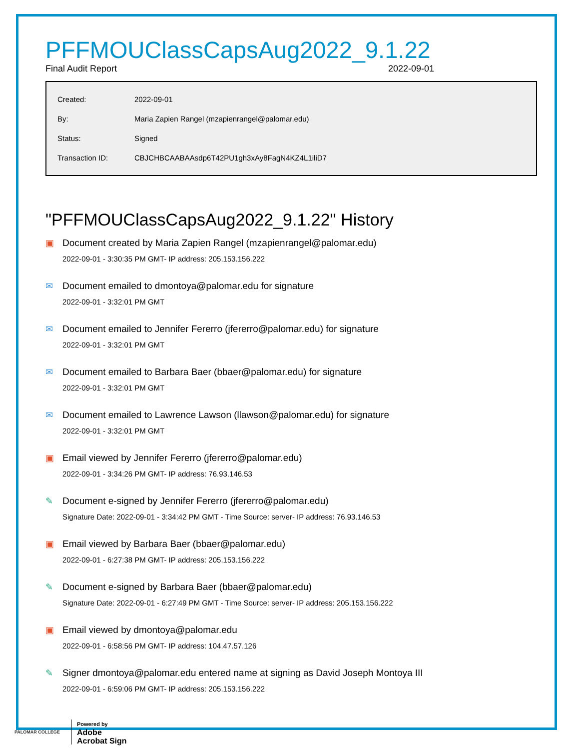PFFMOUClassCapsAug2022_9.1.22
Final Audit Report 2022-09-01
| Created: | 2022-09-01 |
| By: | Maria Zapien Rangel (mzapienrangel@palomar.edu) |
| Status: | Signed |
| Transaction ID: | CBJCHBCAABAAsdp6T42PU1gh3xAy8FagN4KZ4L1iliD7 |
"PFFMOUClassCapsAug2022_9.1.22" History
▣ Document created by Maria Zapien Rangel (mzapienrangel@palomar.edu)
2022-09-01 - 3:30:35 PM GMT- IP address: 205.153.156.222
✉ Document emailed to dmontoya@palomar.edu for signature
2022-09-01 - 3:32:01 PM GMT
✉ Document emailed to Jennifer Fererro (jfererro@palomar.edu) for signature
2022-09-01 - 3:32:01 PM GMT
✉ Document emailed to Barbara Baer (bbaer@palomar.edu) for signature
2022-09-01 - 3:32:01 PM GMT
✉ Document emailed to Lawrence Lawson (llawson@palomar.edu) for signature
2022-09-01 - 3:32:01 PM GMT
▣ Email viewed by Jennifer Fererro (jfererro@palomar.edu)
2022-09-01 - 3:34:26 PM GMT- IP address: 76.93.146.53
✎ Document e-signed by Jennifer Fererro (jfererro@palomar.edu)
Signature Date: 2022-09-01 - 3:34:42 PM GMT - Time Source: server- IP address: 76.93.146.53
▣ Email viewed by Barbara Baer (bbaer@palomar.edu)
2022-09-01 - 6:27:38 PM GMT- IP address: 205.153.156.222
✎ Document e-signed by Barbara Baer (bbaer@palomar.edu)
Signature Date: 2022-09-01 - 6:27:49 PM GMT - Time Source: server- IP address: 205.153.156.222
▣ Email viewed by dmontoya@palomar.edu
2022-09-01 - 6:58:56 PM GMT- IP address: 104.47.57.126
✎ Signer dmontoya@palomar.edu entered name at signing as David Joseph Montoya III
2022-09-01 - 6:59:06 PM GMT- IP address: 205.153.156.222
PALOMAR COLLEGE
Powered by
Adobe
Acrobat Sign